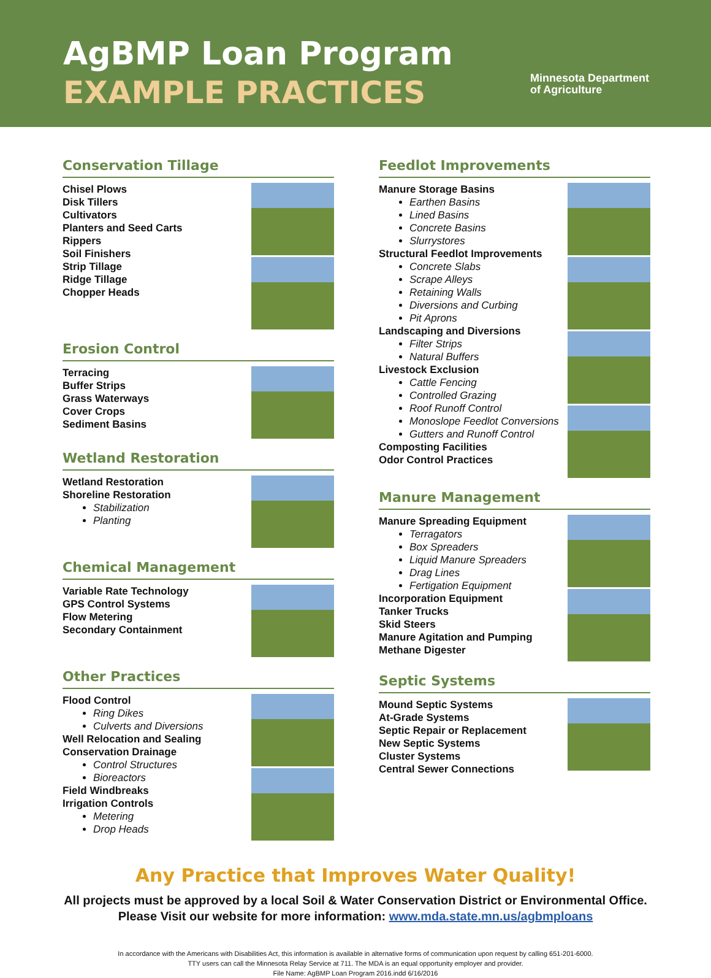AgBMP Loan Program
EXAMPLE PRACTICES
Minnesota Department
of Agriculture
Conservation Tillage
Chisel Plows
Disk Tillers
Cultivators
Planters and Seed Carts
Rippers
Soil Finishers
Strip Tillage
Ridge Tillage
Chopper Heads
Erosion Control
Terracing
Buffer Strips
Grass Waterways
Cover Crops
Sediment Basins
Wetland Restoration
Wetland Restoration
Shoreline Restoration
Stabilization
Planting
Chemical Management
Variable Rate Technology
GPS Control Systems
Flow Metering
Secondary Containment
Other Practices
Flood Control
Ring Dikes
Culverts and Diversions
Well Relocation and Sealing
Conservation Drainage
Control Structures
Bioreactors
Field Windbreaks
Irrigation Controls
Metering
Drop Heads
Feedlot Improvements
Manure Storage Basins
Earthen Basins
Lined Basins
Concrete Basins
Slurrystores
Structural Feedlot Improvements
Concrete Slabs
Scrape Alleys
Retaining Walls
Diversions and Curbing
Pit Aprons
Landscaping and Diversions
Filter Strips
Natural Buffers
Livestock Exclusion
Cattle Fencing
Controlled Grazing
Roof Runoff Control
Monoslope Feedlot Conversions
Gutters and Runoff Control
Composting Facilities
Odor Control Practices
Manure Management
Manure Spreading Equipment
Terragators
Box Spreaders
Liquid Manure Spreaders
Drag Lines
Fertigation Equipment
Incorporation Equipment
Tanker Trucks
Skid Steers
Manure Agitation and Pumping
Methane Digester
Septic Systems
Mound Septic Systems
At-Grade Systems
Septic Repair or Replacement
New Septic Systems
Cluster Systems
Central Sewer Connections
Any Practice that Improves Water Quality!
All projects must be approved by a local Soil & Water Conservation District or Environmental Office.
Please Visit our website for more information: www.mda.state.mn.us/agbmploans
In accordance with the Americans with Disabilities Act, this information is available in alternative forms of communication upon request by calling 651-201-6000.
TTY users can call the Minnesota Relay Service at 711. The MDA is an equal opportunity employer and provider.
File Name: AgBMP Loan Program 2016.indd 6/16/2016